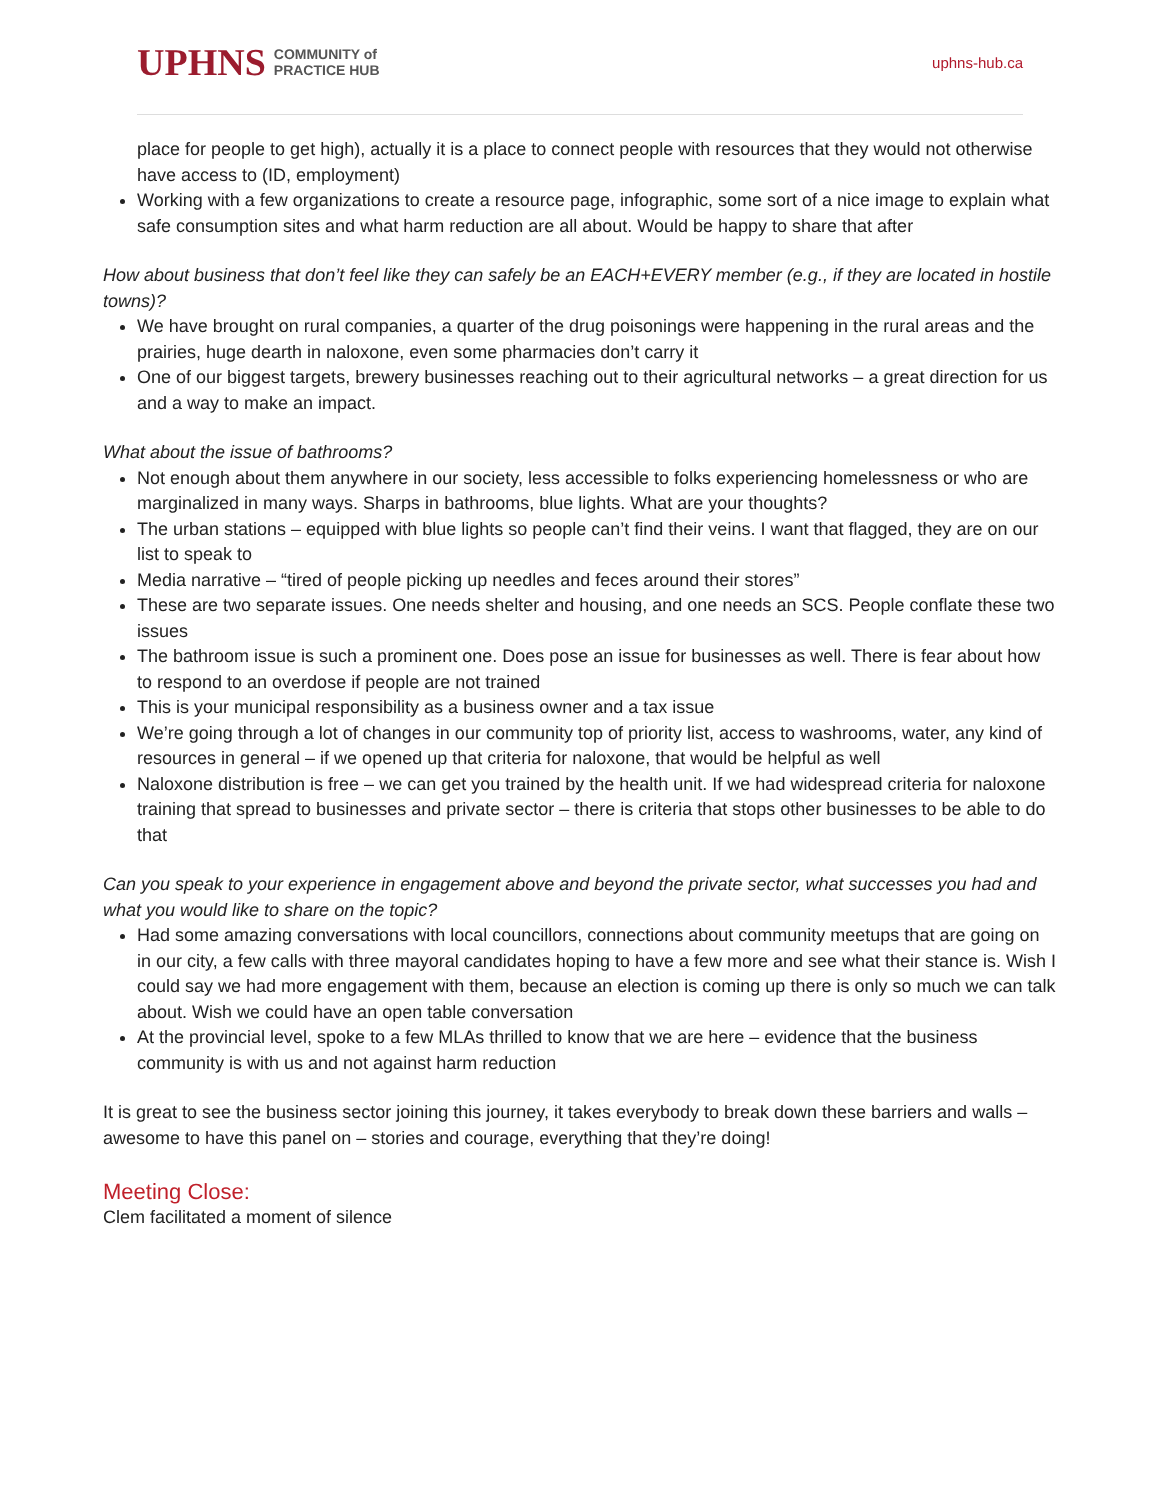UPHNS COMMUNITY of
PRACTICE HUB
uphns-hub.ca
place for people to get high), actually it is a place to connect people with resources that they would not otherwise have access to (ID, employment)
Working with a few organizations to create a resource page, infographic, some sort of a nice image to explain what safe consumption sites and what harm reduction are all about. Would be happy to share that after
How about business that don’t feel like they can safely be an EACH+EVERY member (e.g., if they are located in hostile towns)?
We have brought on rural companies, a quarter of the drug poisonings were happening in the rural areas and the prairies, huge dearth in naloxone, even some pharmacies don’t carry it
One of our biggest targets, brewery businesses reaching out to their agricultural networks – a great direction for us and a way to make an impact.
What about the issue of bathrooms?
Not enough about them anywhere in our society, less accessible to folks experiencing homelessness or who are marginalized in many ways. Sharps in bathrooms, blue lights. What are your thoughts?
The urban stations – equipped with blue lights so people can’t find their veins. I want that flagged, they are on our list to speak to
Media narrative – “tired of people picking up needles and feces around their stores”
These are two separate issues. One needs shelter and housing, and one needs an SCS. People conflate these two issues
The bathroom issue is such a prominent one. Does pose an issue for businesses as well. There is fear about how to respond to an overdose if people are not trained
This is your municipal responsibility as a business owner and a tax issue
We’re going through a lot of changes in our community top of priority list, access to washrooms, water, any kind of resources in general – if we opened up that criteria for naloxone, that would be helpful as well
Naloxone distribution is free – we can get you trained by the health unit. If we had widespread criteria for naloxone training that spread to businesses and private sector – there is criteria that stops other businesses to be able to do that
Can you speak to your experience in engagement above and beyond the private sector, what successes you had and what you would like to share on the topic?
Had some amazing conversations with local councillors, connections about community meetups that are going on in our city, a few calls with three mayoral candidates hoping to have a few more and see what their stance is. Wish I could say we had more engagement with them, because an election is coming up there is only so much we can talk about. Wish we could have an open table conversation
At the provincial level, spoke to a few MLAs thrilled to know that we are here – evidence that the business community is with us and not against harm reduction
It is great to see the business sector joining this journey, it takes everybody to break down these barriers and walls – awesome to have this panel on – stories and courage, everything that they’re doing!
Meeting Close:
Clem facilitated a moment of silence